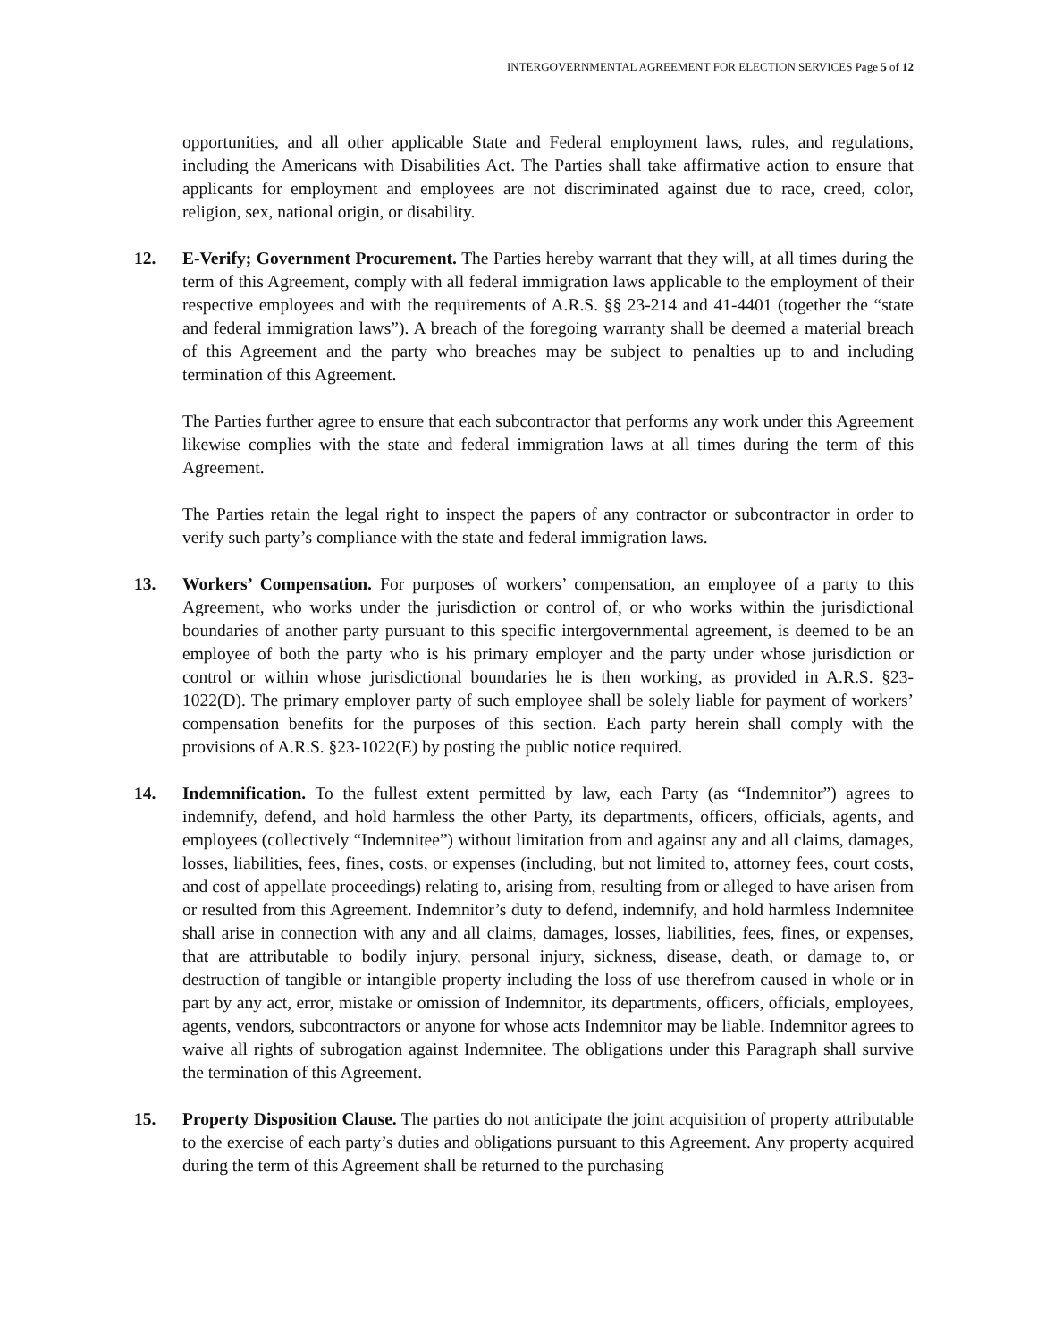INTERGOVERNMENTAL AGREEMENT FOR ELECTION SERVICES Page 5 of 12
opportunities, and all other applicable State and Federal employment laws, rules, and regulations, including the Americans with Disabilities Act. The Parties shall take affirmative action to ensure that applicants for employment and employees are not discriminated against due to race, creed, color, religion, sex, national origin, or disability.
12. E-Verify; Government Procurement. The Parties hereby warrant that they will, at all times during the term of this Agreement, comply with all federal immigration laws applicable to the employment of their respective employees and with the requirements of A.R.S. §§ 23-214 and 41-4401 (together the “state and federal immigration laws”). A breach of the foregoing warranty shall be deemed a material breach of this Agreement and the party who breaches may be subject to penalties up to and including termination of this Agreement.
The Parties further agree to ensure that each subcontractor that performs any work under this Agreement likewise complies with the state and federal immigration laws at all times during the term of this Agreement.
The Parties retain the legal right to inspect the papers of any contractor or subcontractor in order to verify such party’s compliance with the state and federal immigration laws.
13. Workers’ Compensation. For purposes of workers’ compensation, an employee of a party to this Agreement, who works under the jurisdiction or control of, or who works within the jurisdictional boundaries of another party pursuant to this specific intergovernmental agreement, is deemed to be an employee of both the party who is his primary employer and the party under whose jurisdiction or control or within whose jurisdictional boundaries he is then working, as provided in A.R.S. §23-1022(D). The primary employer party of such employee shall be solely liable for payment of workers’ compensation benefits for the purposes of this section. Each party herein shall comply with the provisions of A.R.S. §23-1022(E) by posting the public notice required.
14. Indemnification. To the fullest extent permitted by law, each Party (as “Indemnitor”) agrees to indemnify, defend, and hold harmless the other Party, its departments, officers, officials, agents, and employees (collectively “Indemnitee”) without limitation from and against any and all claims, damages, losses, liabilities, fees, fines, costs, or expenses (including, but not limited to, attorney fees, court costs, and cost of appellate proceedings) relating to, arising from, resulting from or alleged to have arisen from or resulted from this Agreement. Indemnitor’s duty to defend, indemnify, and hold harmless Indemnitee shall arise in connection with any and all claims, damages, losses, liabilities, fees, fines, or expenses, that are attributable to bodily injury, personal injury, sickness, disease, death, or damage to, or destruction of tangible or intangible property including the loss of use therefrom caused in whole or in part by any act, error, mistake or omission of Indemnitor, its departments, officers, officials, employees, agents, vendors, subcontractors or anyone for whose acts Indemnitor may be liable. Indemnitor agrees to waive all rights of subrogation against Indemnitee. The obligations under this Paragraph shall survive the termination of this Agreement.
15. Property Disposition Clause. The parties do not anticipate the joint acquisition of property attributable to the exercise of each party’s duties and obligations pursuant to this Agreement. Any property acquired during the term of this Agreement shall be returned to the purchasing